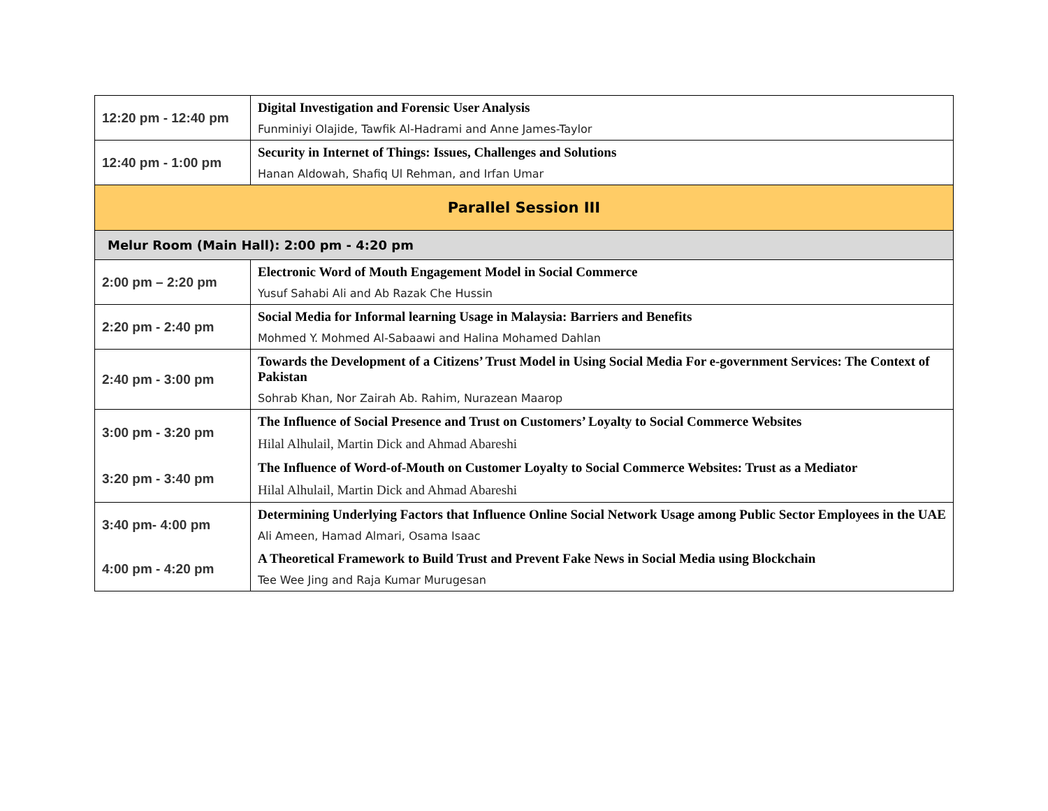| 12:20 pm - 12:40 pm | Digital Investigation and Forensic User Analysis Funminiyi Olajide, Tawfik Al-Hadrami and Anne James-Taylor |
| 12:40 pm - 1:00 pm | Security in Internet of Things: Issues, Challenges and Solutions Hanan Aldowah, Shafiq Ul Rehman, and Irfan Umar |
| Parallel Session III | |
| Melur Room (Main Hall): 2:00 pm - 4:20 pm | |
| 2:00 pm – 2:20 pm | Electronic Word of Mouth Engagement Model in Social Commerce Yusuf Sahabi Ali and Ab Razak Che Hussin |
| 2:20 pm - 2:40 pm | Social Media for Informal learning Usage in Malaysia: Barriers and Benefits Mohmed Y. Mohmed Al-Sabaawi and Halina Mohamed Dahlan |
| 2:40 pm - 3:00 pm | Towards the Development of a Citizens’ Trust Model in Using Social Media For e-government Services: The Context of Pakistan Sohrab Khan, Nor Zairah Ab. Rahim, Nurazean Maarop |
| 3:00 pm - 3:20 pm | The Influence of Social Presence and Trust on Customers’ Loyalty to Social Commerce Websites Hilal Alhulail, Martin Dick and Ahmad Abareshi |
| 3:20 pm - 3:40 pm | The Influence of Word-of-Mouth on Customer Loyalty to Social Commerce Websites: Trust as a Mediator Hilal Alhulail, Martin Dick and Ahmad Abareshi |
| 3:40 pm- 4:00 pm | Determining Underlying Factors that Influence Online Social Network Usage among Public Sector Employees in the UAE Ali Ameen, Hamad Almari, Osama Isaac |
| 4:00 pm - 4:20 pm | A Theoretical Framework to Build Trust and Prevent Fake News in Social Media using Blockchain Tee Wee Jing and Raja Kumar Murugesan |